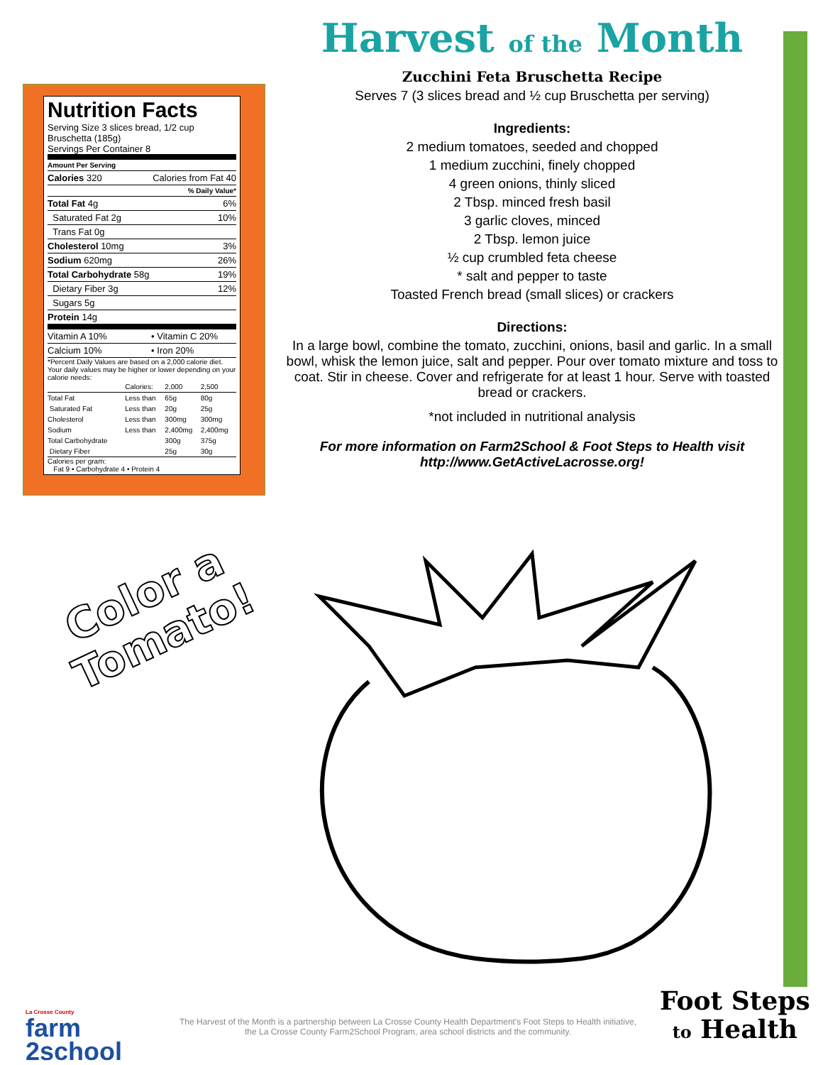Nutrition Facts
Serving Size 3 slices bread, 1/2 cup Bruschetta (185g)
Servings Per Container 8
| Amount Per Serving | |
| Calories 320 | Calories from Fat 40 |
| | % Daily Value* |
| Total Fat 4g | 6% |
| Saturated Fat 2g | 10% |
| Trans Fat 0g | |
| Cholesterol 10mg | 3% |
| Sodium 620mg | 26% |
| Total Carbohydrate 58g | 19% |
| Dietary Fiber 3g | 12% |
| Sugars 5g | |
| Protein 14g | |
| Vitamin A 10% | • Vitamin C 20% |
| Calcium 10% | • Iron 20% |
*Percent Daily Values are based on a 2,000 calorie diet. Your daily values may be higher or lower depending on your calorie needs:
| | Calories: | 2,000 | 2,500 |
| Total Fat | Less than | 65g | 80g |
| Saturated Fat | Less than | 20g | 25g |
| Cholesterol | Less than | 300mg | 300mg |
| Sodium | Less than | 2,400mg | 2,400mg |
| Total Carbohydrate | | 300g | 375g |
| Dietary Fiber | | 25g | 30g |
Calories per gram:
Fat 9 • Carbohydrate 4 • Protein 4
Harvest of the Month
Zucchini Feta Bruschetta Recipe
Serves 7 (3 slices bread and ½ cup Bruschetta per serving)
Ingredients:
2 medium tomatoes, seeded and chopped
1 medium zucchini, finely chopped
4 green onions, thinly sliced
2 Tbsp. minced fresh basil
3 garlic cloves, minced
2 Tbsp. lemon juice
½ cup crumbled feta cheese
* salt and pepper to taste
Toasted French bread (small slices) or crackers
Directions:
In a large bowl, combine the tomato, zucchini, onions, basil and garlic. In a small bowl, whisk the lemon juice, salt and pepper. Pour over tomato mixture and toss to coat. Stir in cheese. Cover and refrigerate for at least 1 hour. Serve with toasted bread or crackers.
*not included in nutritional analysis
For more information on Farm2School & Foot Steps to Health visit
http://www.GetActiveLacrosse.org!
Color a
Tomato!
La Crosse County
farm
2school
The Harvest of the Month is a partnership between La Crosse County Health Department's Foot Steps to Health initiative, the La Crosse County Farm2School Program, area school districts and the community.
Foot Steps
to Health